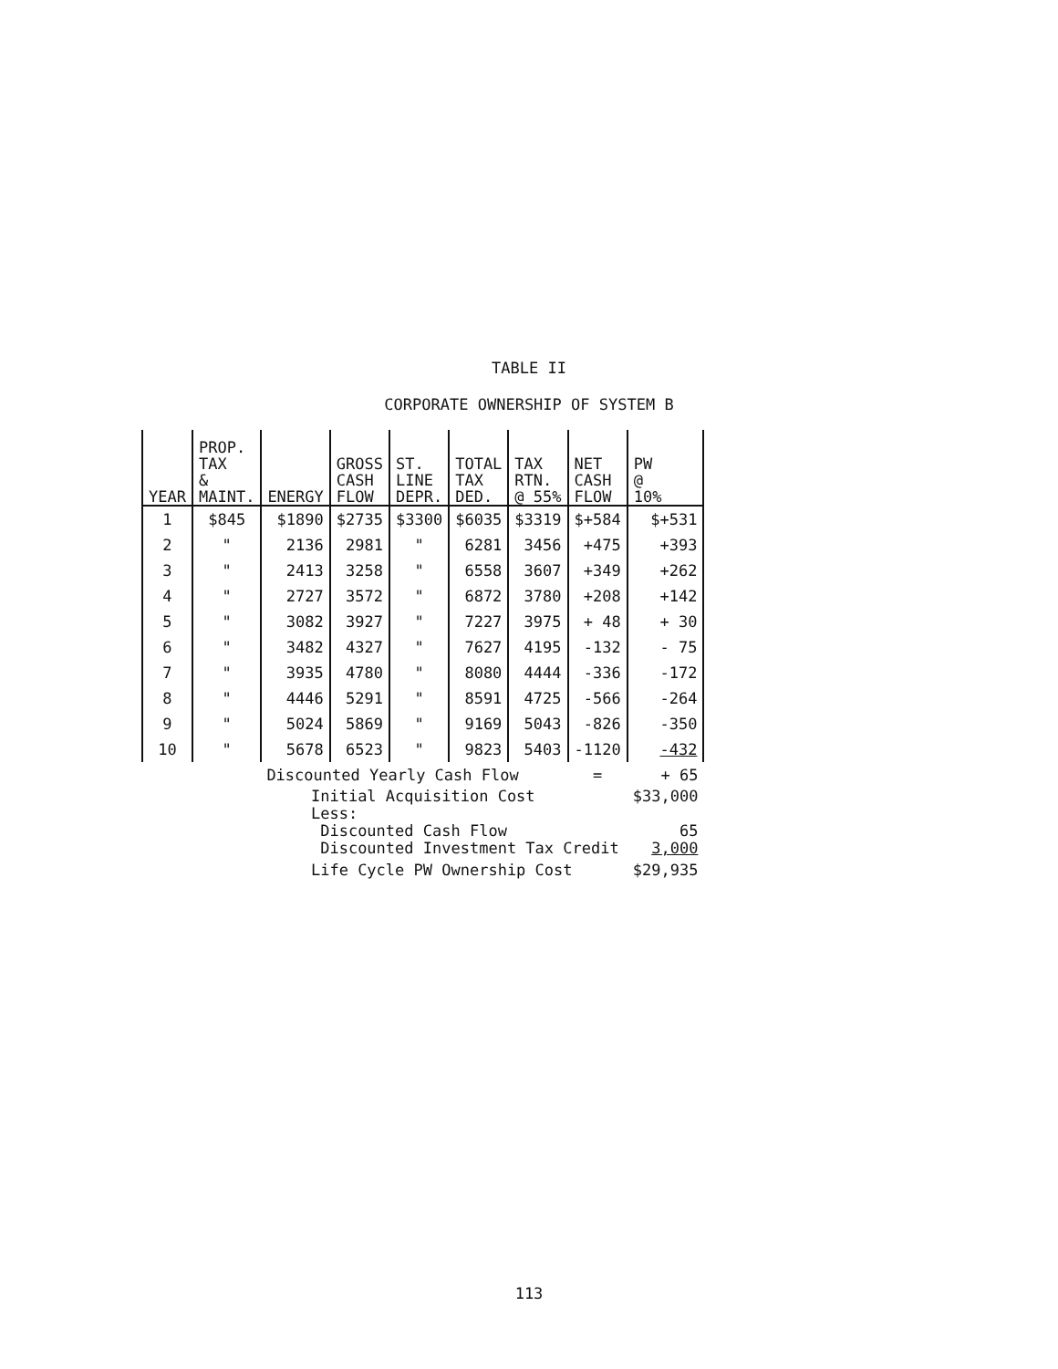TABLE II
CORPORATE OWNERSHIP OF SYSTEM B
| YEAR | PROP. TAX & MAINT. | ENERGY | GROSS CASH FLOW | ST. LINE DEPR. | TOTAL TAX DED. | TAX RTN. @ 55% | NET CASH FLOW | PW @ 10% |
| --- | --- | --- | --- | --- | --- | --- | --- | --- |
| 1 | $845 | $1890 | $2735 | $3300 | $6035 | $3319 | $+584 | $+531 |
| 2 | " | 2136 | 2981 | " | 6281 | 3456 | +475 | +393 |
| 3 | " | 2413 | 3258 | " | 6558 | 3607 | +349 | +262 |
| 4 | " | 2727 | 3572 | " | 6872 | 3780 | +208 | +142 |
| 5 | " | 3082 | 3927 | " | 7227 | 3975 | + 48 | + 30 |
| 6 | " | 3482 | 4327 | " | 7627 | 4195 | -132 | - 75 |
| 7 | " | 3935 | 4780 | " | 8080 | 4444 | -336 | -172 |
| 8 | " | 4446 | 5291 | " | 8591 | 4725 | -566 | -264 |
| 9 | " | 5024 | 5869 | " | 9169 | 5043 | -826 | -350 |
| 10 | " | 5678 | 6523 | " | 9823 | 5403 | -1120 | -432 |
| | | Discounted Yearly Cash Flow | | | | | = | + 65 |
| | Initial Acquisition Cost Less: Discounted Cash Flow Discounted Investment Tax Credit | | | | | | | $33,000 65 3,000 |
| | Life Cycle PW Ownership Cost | | | | | | | $29,935 |
113